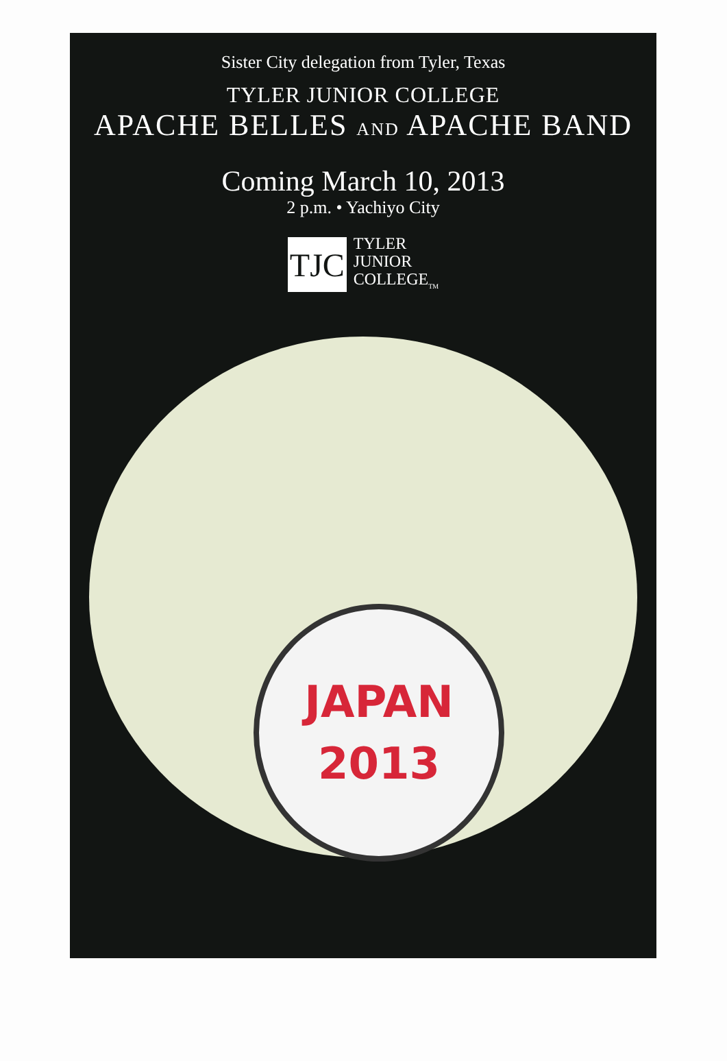Sister City delegation from Tyler, Texas
TYLER JUNIOR COLLEGE
APACHE BELLES AND APACHE BAND
Coming March 10, 2013
2 p.m. • Yachiyo City
TJC
TYLER
JUNIOR
COLLEGE<sub>TM</sub>
JAPAN
2013